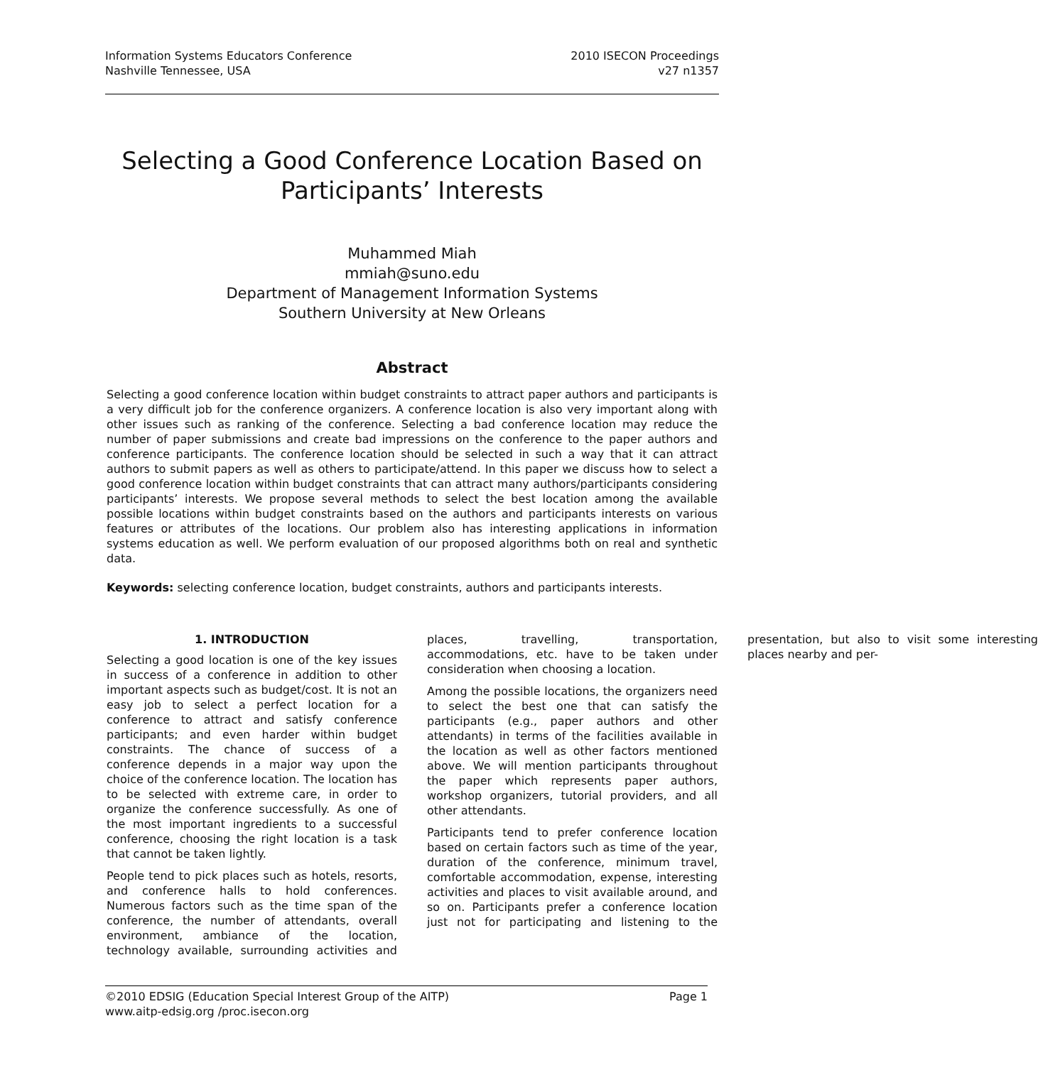Information Systems Educators Conference
Nashville Tennessee, USA
2010 ISECON Proceedings
v27 n1357
Selecting a Good Conference Location Based on Participants’ Interests
Muhammed Miah
mmiah@suno.edu
Department of Management Information Systems
Southern University at New Orleans
Abstract
Selecting a good conference location within budget constraints to attract paper authors and participants is a very difficult job for the conference organizers. A conference location is also very important along with other issues such as ranking of the conference. Selecting a bad conference location may reduce the number of paper submissions and create bad impressions on the conference to the paper authors and conference participants. The conference location should be selected in such a way that it can attract authors to submit papers as well as others to participate/attend. In this paper we discuss how to select a good conference location within budget constraints that can attract many authors/participants considering participants’ interests. We propose several methods to select the best location among the available possible locations within budget constraints based on the authors and participants interests on various features or attributes of the locations. Our problem also has interesting applications in information systems education as well. We perform evaluation of our proposed algorithms both on real and synthetic data.
Keywords: selecting conference location, budget constraints, authors and participants interests.
1. INTRODUCTION
Selecting a good location is one of the key issues in success of a conference in addition to other important aspects such as budget/cost. It is not an easy job to select a perfect location for a conference to attract and satisfy conference participants; and even harder within budget constraints. The chance of success of a conference depends in a major way upon the choice of the conference location. The location has to be selected with extreme care, in order to organize the conference successfully. As one of the most important ingredients to a successful conference, choosing the right location is a task that cannot be taken lightly.
People tend to pick places such as hotels, resorts, and conference halls to hold conferences. Numerous factors such as the time span of the conference, the number of attendants, overall environment, ambiance of the location, technology available, surrounding activities and places, travelling, transportation, accommodations, etc. have to be taken under consideration when choosing a location.
Among the possible locations, the organizers need to select the best one that can satisfy the participants (e.g., paper authors and other attendants) in terms of the facilities available in the location as well as other factors mentioned above. We will mention participants throughout the paper which represents paper authors, workshop organizers, tutorial providers, and all other attendants.
Participants tend to prefer conference location based on certain factors such as time of the year, duration of the conference, minimum travel, comfortable accommodation, expense, interesting activities and places to visit available around, and so on. Participants prefer a conference location just not for participating and listening to the presentation, but also to visit some interesting places nearby and per-
©2010 EDSIG (Education Special Interest Group of the AITP)
www.aitp-edsig.org /proc.isecon.org
Page 1